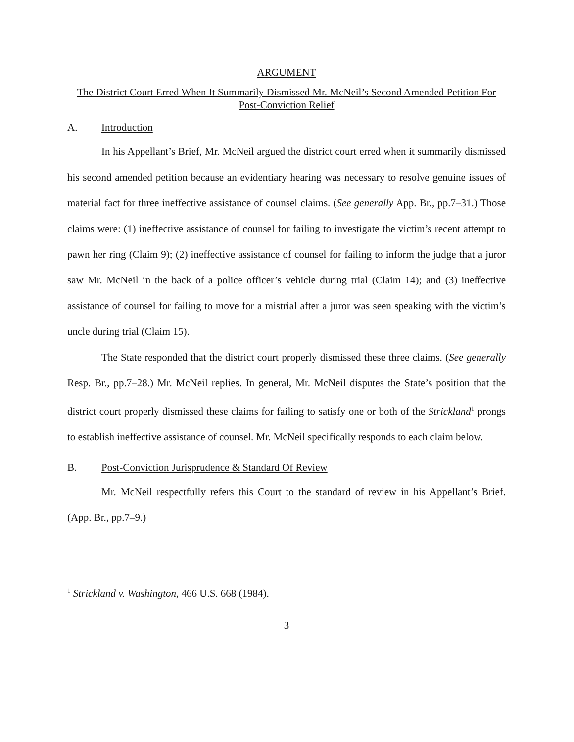ARGUMENT
The District Court Erred When It Summarily Dismissed Mr. McNeil’s Second Amended Petition For Post-Conviction Relief
A. Introduction
In his Appellant’s Brief, Mr. McNeil argued the district court erred when it summarily dismissed his second amended petition because an evidentiary hearing was necessary to resolve genuine issues of material fact for three ineffective assistance of counsel claims. (See generally App. Br., pp.7–31.) Those claims were: (1) ineffective assistance of counsel for failing to investigate the victim’s recent attempt to pawn her ring (Claim 9); (2) ineffective assistance of counsel for failing to inform the judge that a juror saw Mr. McNeil in the back of a police officer’s vehicle during trial (Claim 14); and (3) ineffective assistance of counsel for failing to move for a mistrial after a juror was seen speaking with the victim’s uncle during trial (Claim 15).
The State responded that the district court properly dismissed these three claims. (See generally Resp. Br., pp.7–28.) Mr. McNeil replies. In general, Mr. McNeil disputes the State’s position that the district court properly dismissed these claims for failing to satisfy one or both of the Strickland<sup>1</sup> prongs to establish ineffective assistance of counsel. Mr. McNeil specifically responds to each claim below.
B. Post-Conviction Jurisprudence & Standard Of Review
Mr. McNeil respectfully refers this Court to the standard of review in his Appellant’s Brief. (App. Br., pp.7–9.)
<sup>1</sup> Strickland v. Washington, 466 U.S. 668 (1984).
3